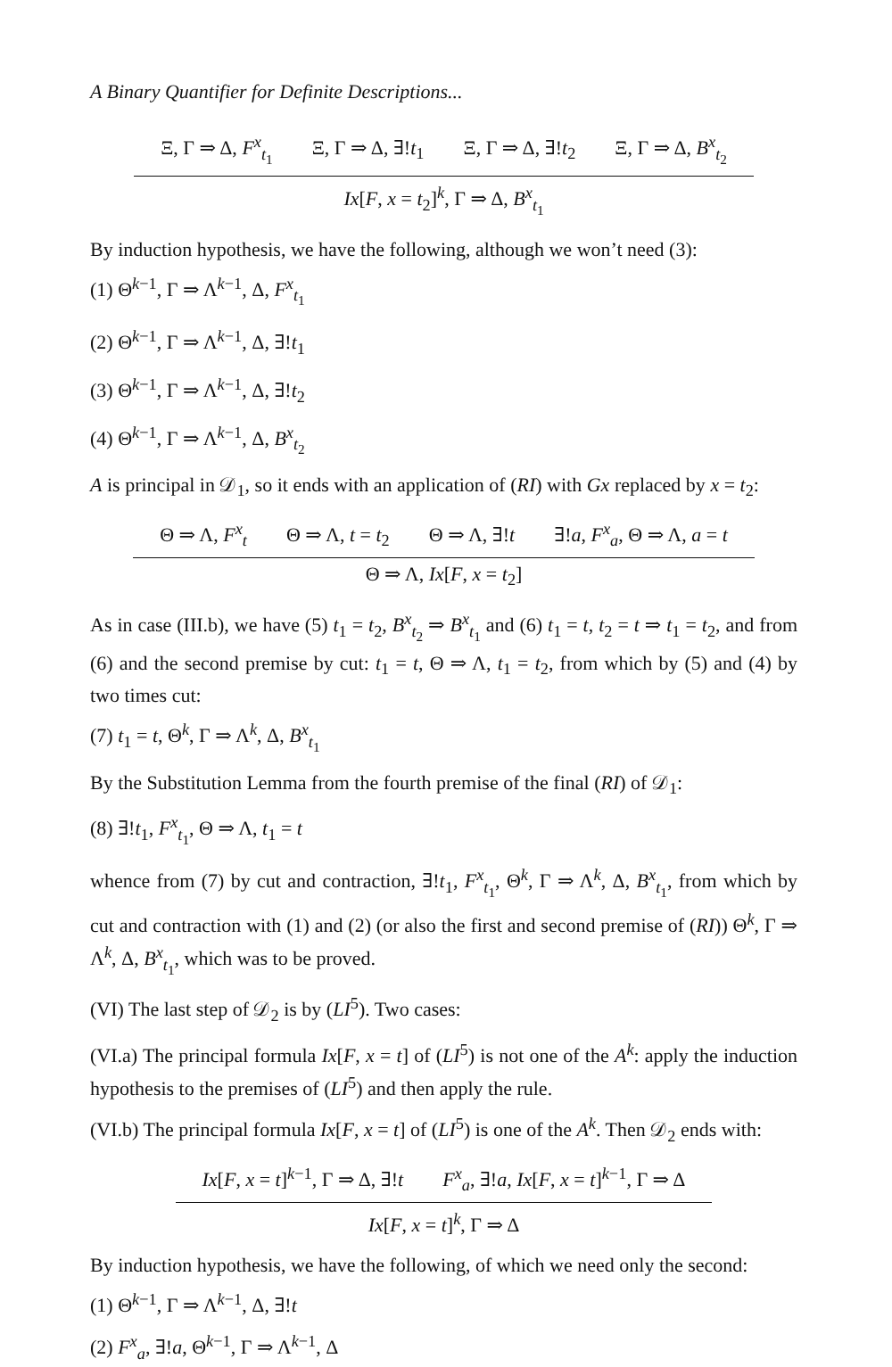A Binary Quantifier for Definite Descriptions...
Ξ, Γ ⇒ Δ, F<sup>x</sup><sub>t<sub>1</sub></sub> Ξ, Γ ⇒ Δ, ∃!t<sub>1</sub> Ξ, Γ ⇒ Δ, ∃!t<sub>2</sub> Ξ, Γ ⇒ Δ, B<sup>x</sup><sub>t<sub>2</sub></sub>
Ix[F, x = t<sub>2</sub>]<sup>k</sup>, Γ ⇒ Δ, B<sup>x</sup><sub>t<sub>1</sub></sub>
By induction hypothesis, we have the following, although we won’t need (3):
(1) Θ<sup>k−1</sup>, Γ ⇒ Λ<sup>k−1</sup>, Δ, F<sup>x</sup><sub>t<sub>1</sub></sub>
(2) Θ<sup>k−1</sup>, Γ ⇒ Λ<sup>k−1</sup>, Δ, ∃!t<sub>1</sub>
(3) Θ<sup>k−1</sup>, Γ ⇒ Λ<sup>k−1</sup>, Δ, ∃!t<sub>2</sub>
(4) Θ<sup>k−1</sup>, Γ ⇒ Λ<sup>k−1</sup>, Δ, B<sup>x</sup><sub>t<sub>2</sub></sub>
A is principal in 𝒟<sub>1</sub>, so it ends with an application of (RI) with Gx replaced by x = t<sub>2</sub>:
Θ ⇒ Λ, F<sup>x</sup><sub>t</sub> Θ ⇒ Λ, t = t<sub>2</sub> Θ ⇒ Λ, ∃!t ∃!a, F<sup>x</sup><sub>a</sub>, Θ ⇒ Λ, a = t
Θ ⇒ Λ, Ix[F, x = t<sub>2</sub>]
As in case (III.b), we have (5) t<sub>1</sub> = t<sub>2</sub>, B<sup>x</sup><sub>t<sub>2</sub></sub> ⇒ B<sup>x</sup><sub>t<sub>1</sub></sub> and (6) t<sub>1</sub> = t, t<sub>2</sub> = t ⇒ t<sub>1</sub> = t<sub>2</sub>, and from (6) and the second premise by cut: t<sub>1</sub> = t, Θ ⇒ Λ, t<sub>1</sub> = t<sub>2</sub>, from which by (5) and (4) by two times cut:
(7) t<sub>1</sub> = t, Θ<sup>k</sup>, Γ ⇒ Λ<sup>k</sup>, Δ, B<sup>x</sup><sub>t<sub>1</sub></sub>
By the Substitution Lemma from the fourth premise of the final (RI) of 𝒟<sub>1</sub>:
(8) ∃!t<sub>1</sub>, F<sup>x</sup><sub>t<sub>1</sub></sub>, Θ ⇒ Λ, t<sub>1</sub> = t
whence from (7) by cut and contraction, ∃!t<sub>1</sub>, F<sup>x</sup><sub>t<sub>1</sub></sub>, Θ<sup>k</sup>, Γ ⇒ Λ<sup>k</sup>, Δ, B<sup>x</sup><sub>t<sub>1</sub></sub>, from which by cut and contraction with (1) and (2) (or also the first and second premise of (RI)) Θ<sup>k</sup>, Γ ⇒ Λ<sup>k</sup>, Δ, B<sup>x</sup><sub>t<sub>1</sub></sub>, which was to be proved.
(VI) The last step of 𝒟<sub>2</sub> is by (LI<sup>5</sup>). Two cases:
(VI.a) The principal formula Ix[F, x = t] of (LI<sup>5</sup>) is not one of the A<sup>k</sup>: apply the induction hypothesis to the premises of (LI<sup>5</sup>) and then apply the rule.
(VI.b) The principal formula Ix[F, x = t] of (LI<sup>5</sup>) is one of the A<sup>k</sup>. Then 𝒟<sub>2</sub> ends with:
Ix[F, x = t]<sup>k−1</sup>, Γ ⇒ Δ, ∃!t F<sup>x</sup><sub>a</sub>, ∃!a, Ix[F, x = t]<sup>k−1</sup>, Γ ⇒ Δ
Ix[F, x = t]<sup>k</sup>, Γ ⇒ Δ
By induction hypothesis, we have the following, of which we need only the second:
(1) Θ<sup>k−1</sup>, Γ ⇒ Λ<sup>k−1</sup>, Δ, ∃!t
(2) F<sup>x</sup><sub>a</sub>, ∃!a, Θ<sup>k−1</sup>, Γ ⇒ Λ<sup>k−1</sup>, Δ